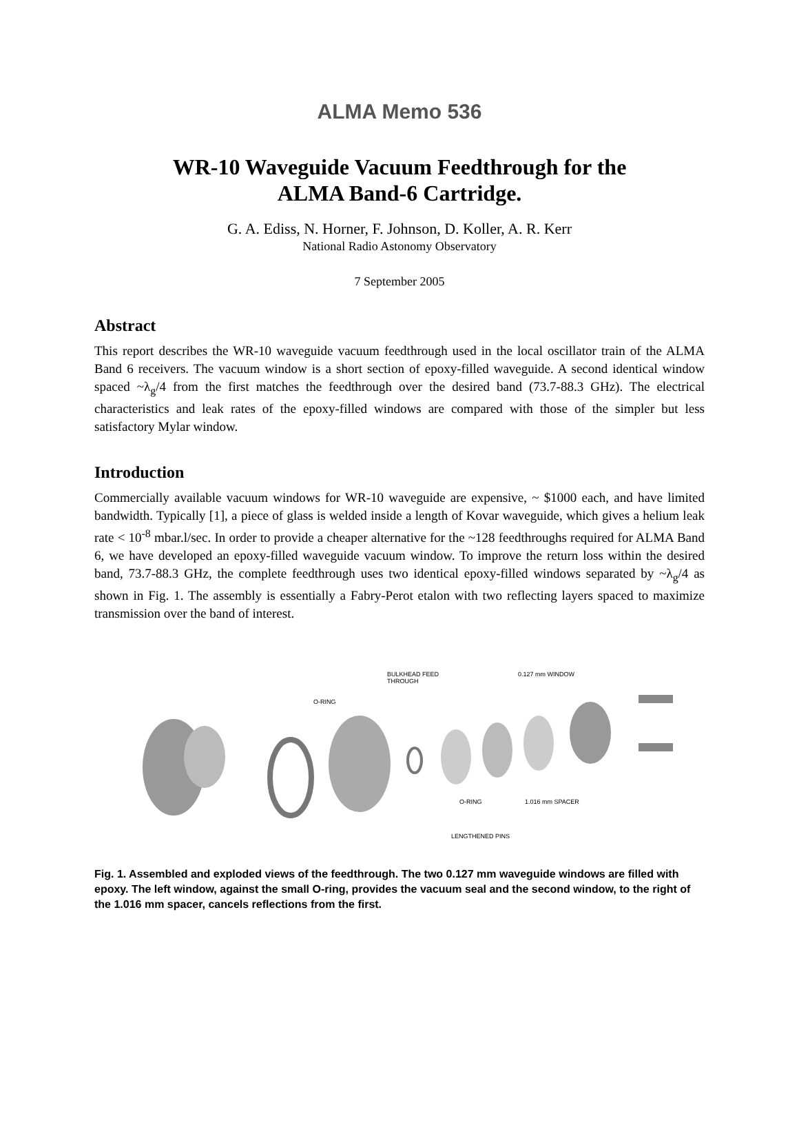ALMA Memo 536
WR-10 Waveguide Vacuum Feedthrough for the
ALMA Band-6 Cartridge.
G. A. Ediss, N. Horner, F. Johnson, D. Koller, A. R. Kerr
National Radio Astonomy Observatory
7 September 2005
Abstract
This report describes the WR-10 waveguide vacuum feedthrough used in the local oscillator train of the ALMA Band 6 receivers. The vacuum window is a short section of epoxy-filled waveguide. A second identical window spaced ~λ<sub>g</sub>/4 from the first matches the feedthrough over the desired band (73.7-88.3 GHz). The electrical characteristics and leak rates of the epoxy-filled windows are compared with those of the simpler but less satisfactory Mylar window.
Introduction
Commercially available vacuum windows for WR-10 waveguide are expensive, ~ $1000 each, and have limited bandwidth. Typically [1], a piece of glass is welded inside a length of Kovar waveguide, which gives a helium leak rate < 10<sup>-8</sup> mbar.l/sec. In order to provide a cheaper alternative for the ~128 feedthroughs required for ALMA Band 6, we have developed an epoxy-filled waveguide vacuum window. To improve the return loss within the desired band, 73.7-88.3 GHz, the complete feedthrough uses two identical epoxy-filled windows separated by ~λ<sub>g</sub>/4 as shown in Fig. 1. The assembly is essentially a Fabry-Perot etalon with two reflecting layers spaced to maximize transmission over the band of interest.
BULKHEAD FEED
THROUGH
0.127 mm WINDOW
O-RING
O-RING
1.016 mm SPACER
LENGTHENED PINS
Fig. 1. Assembled and exploded views of the feedthrough. The two 0.127 mm waveguide windows are filled with epoxy. The left window, against the small O-ring, provides the vacuum seal and the second window, to the right of the 1.016 mm spacer, cancels reflections from the first.